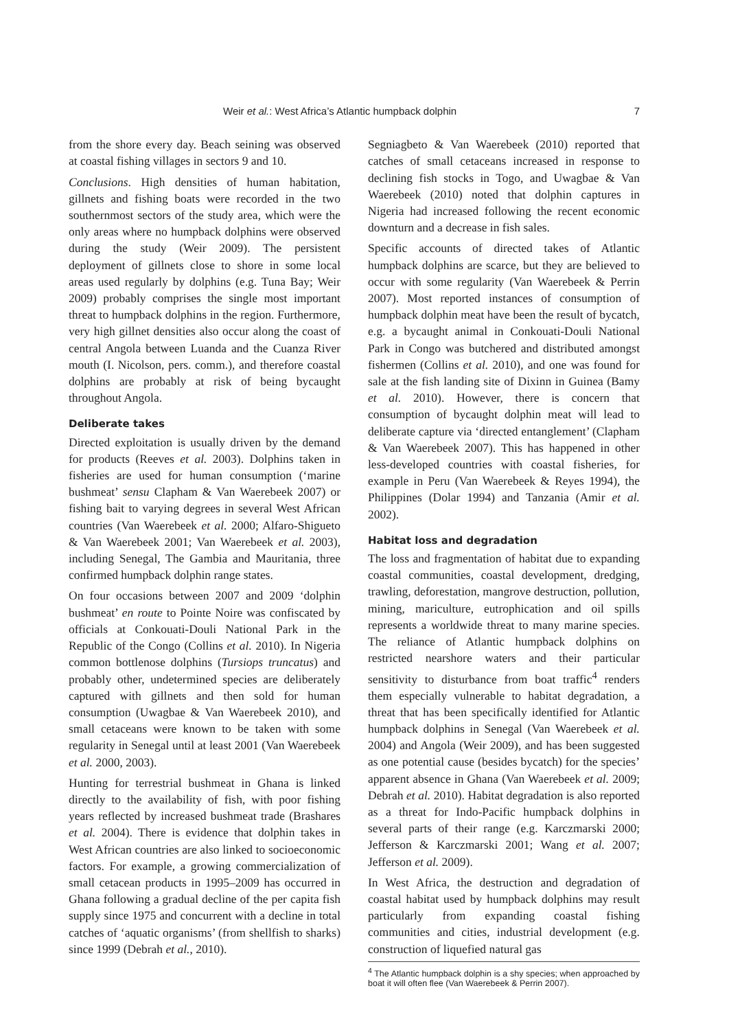Weir et al.: West Africa’s Atlantic humpback dolphin 7
from the shore every day. Beach seining was observed at coastal fishing villages in sectors 9 and 10.
Conclusions. High densities of human habitation, gillnets and fishing boats were recorded in the two southernmost sectors of the study area, which were the only areas where no humpback dolphins were observed during the study (Weir 2009). The persistent deployment of gillnets close to shore in some local areas used regularly by dolphins (e.g. Tuna Bay; Weir 2009) probably comprises the single most important threat to humpback dolphins in the region. Furthermore, very high gillnet densities also occur along the coast of central Angola between Luanda and the Cuanza River mouth (I. Nicolson, pers. comm.), and therefore coastal dolphins are probably at risk of being bycaught throughout Angola.
Deliberate takes
Directed exploitation is usually driven by the demand for products (Reeves et al. 2003). Dolphins taken in fisheries are used for human consumption (‘marine bushmeat’ sensu Clapham & Van Waerebeek 2007) or fishing bait to varying degrees in several West African countries (Van Waerebeek et al. 2000; Alfaro-Shigueto & Van Waerebeek 2001; Van Waerebeek et al. 2003), including Senegal, The Gambia and Mauritania, three confirmed humpback dolphin range states.
On four occasions between 2007 and 2009 ‘dolphin bushmeat’ en route to Pointe Noire was confiscated by officials at Conkouati-Douli National Park in the Republic of the Congo (Collins et al. 2010). In Nigeria common bottlenose dolphins (Tursiops truncatus) and probably other, undetermined species are deliberately captured with gillnets and then sold for human consumption (Uwagbae & Van Waerebeek 2010), and small cetaceans were known to be taken with some regularity in Senegal until at least 2001 (Van Waerebeek et al. 2000, 2003).
Hunting for terrestrial bushmeat in Ghana is linked directly to the availability of fish, with poor fishing years reflected by increased bushmeat trade (Brashares et al. 2004). There is evidence that dolphin takes in West African countries are also linked to socioeconomic factors. For example, a growing commercialization of small cetacean products in 1995–2009 has occurred in Ghana following a gradual decline of the per capita fish supply since 1975 and concurrent with a decline in total catches of ‘aquatic organisms’ (from shellfish to sharks) since 1999 (Debrah et al., 2010).
Segniagbeto & Van Waerebeek (2010) reported that catches of small cetaceans increased in response to declining fish stocks in Togo, and Uwagbae & Van Waerebeek (2010) noted that dolphin captures in Nigeria had increased following the recent economic downturn and a decrease in fish sales.
Specific accounts of directed takes of Atlantic humpback dolphins are scarce, but they are believed to occur with some regularity (Van Waerebeek & Perrin 2007). Most reported instances of consumption of humpback dolphin meat have been the result of bycatch, e.g. a bycaught animal in Conkouati-Douli National Park in Congo was butchered and distributed amongst fishermen (Collins et al. 2010), and one was found for sale at the fish landing site of Dixinn in Guinea (Bamy et al. 2010). However, there is concern that consumption of bycaught dolphin meat will lead to deliberate capture via ‘directed entanglement’ (Clapham & Van Waerebeek 2007). This has happened in other less-developed countries with coastal fisheries, for example in Peru (Van Waerebeek & Reyes 1994), the Philippines (Dolar 1994) and Tanzania (Amir et al. 2002).
Habitat loss and degradation
The loss and fragmentation of habitat due to expanding coastal communities, coastal development, dredging, trawling, deforestation, mangrove destruction, pollution, mining, mariculture, eutrophication and oil spills represents a worldwide threat to many marine species. The reliance of Atlantic humpback dolphins on restricted nearshore waters and their particular sensitivity to disturbance from boat traffic<sup>4</sup> renders them especially vulnerable to habitat degradation, a threat that has been specifically identified for Atlantic humpback dolphins in Senegal (Van Waerebeek et al. 2004) and Angola (Weir 2009), and has been suggested as one potential cause (besides bycatch) for the species’ apparent absence in Ghana (Van Waerebeek et al. 2009; Debrah et al. 2010). Habitat degradation is also reported as a threat for Indo-Pacific humpback dolphins in several parts of their range (e.g. Karczmarski 2000; Jefferson & Karczmarski 2001; Wang et al. 2007; Jefferson et al. 2009).
In West Africa, the destruction and degradation of coastal habitat used by humpback dolphins may result particularly from expanding coastal fishing communities and cities, industrial development (e.g. construction of liquefied natural gas
<sup>4</sup> The Atlantic humpback dolphin is a shy species; when approached by boat it will often flee (Van Waerebeek & Perrin 2007).